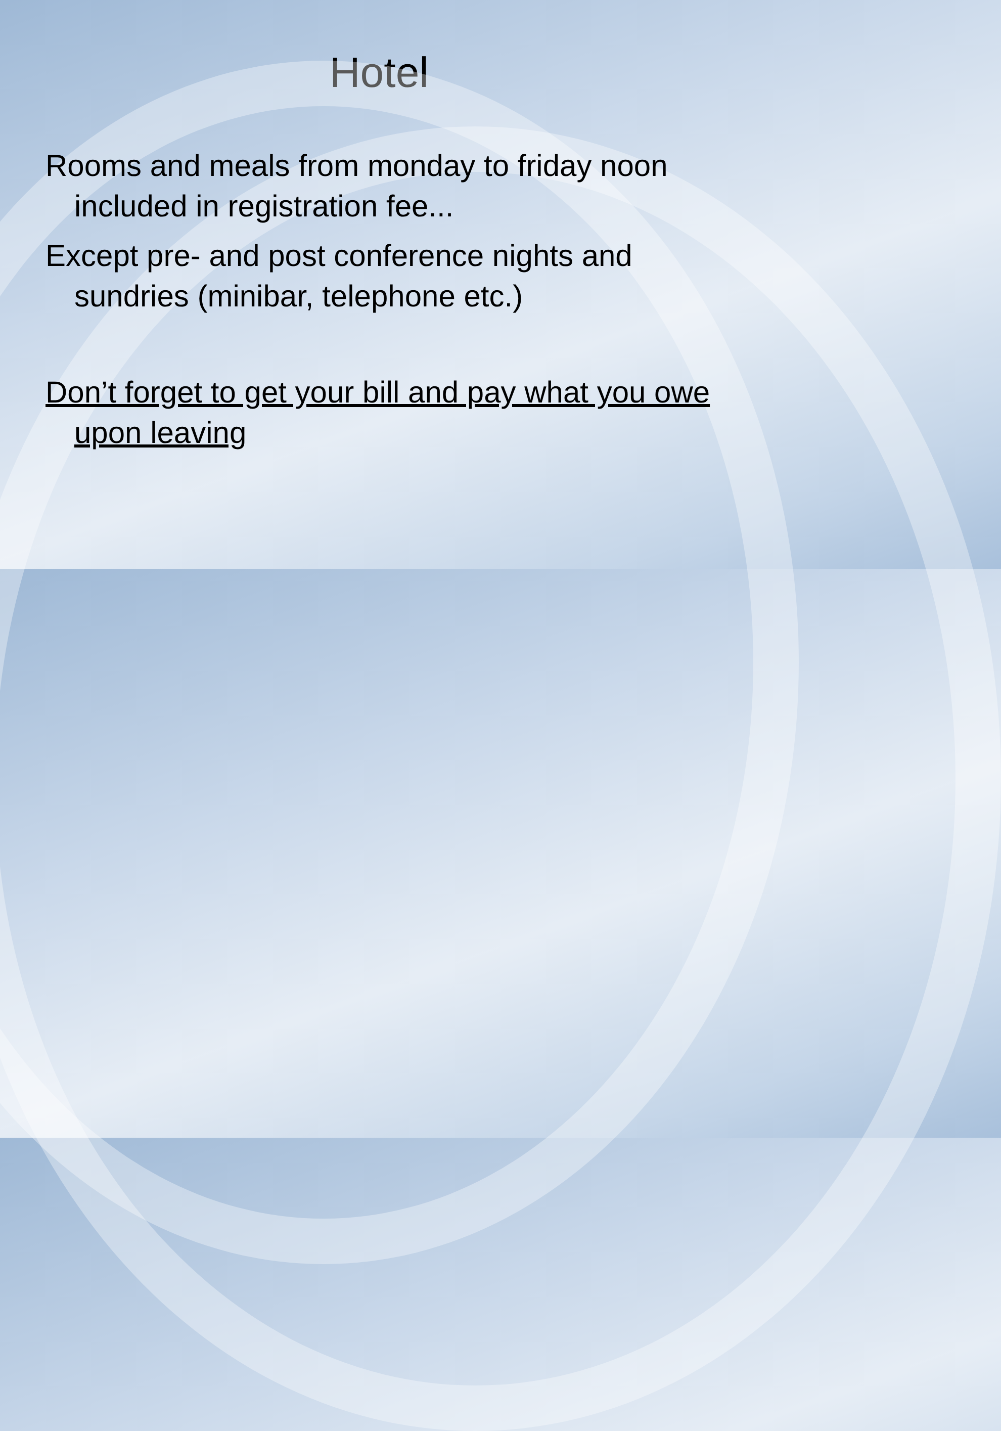Hotel
Rooms and meals from monday to friday noon included in registration fee...
Except pre- and post conference nights and sundries (minibar, telephone etc.)
Don’t forget to get your bill and pay what you owe upon leaving